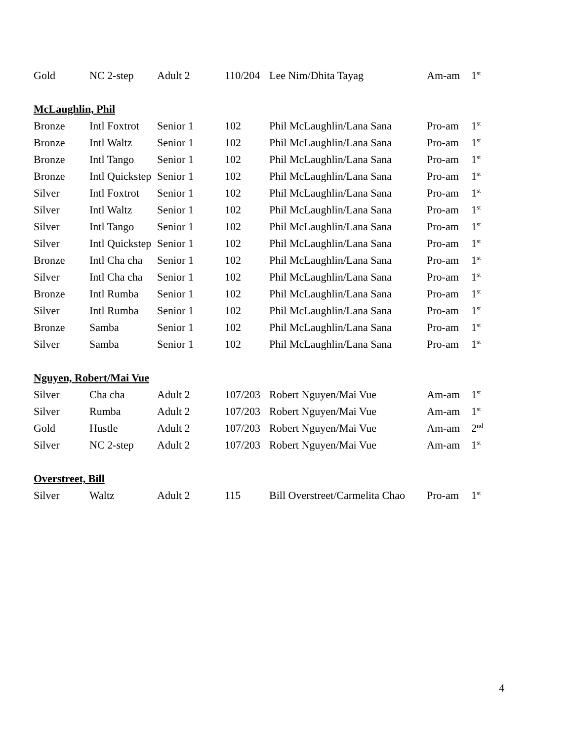| Gold | NC 2-step | Adult 2 | 110/204 | Lee Nim/Dhita Tayag | Am-am | 1<sup>st</sup> |
| McLaughlin, Phil | | | | | | |
| Bronze | Intl Foxtrot | Senior 1 | 102 | Phil McLaughlin/Lana Sana | Pro-am | 1<sup>st</sup> |
| Bronze | Intl Waltz | Senior 1 | 102 | Phil McLaughlin/Lana Sana | Pro-am | 1<sup>st</sup> |
| Bronze | Intl Tango | Senior 1 | 102 | Phil McLaughlin/Lana Sana | Pro-am | 1<sup>st</sup> |
| Bronze | Intl Quickstep | Senior 1 | 102 | Phil McLaughlin/Lana Sana | Pro-am | 1<sup>st</sup> |
| Silver | Intl Foxtrot | Senior 1 | 102 | Phil McLaughlin/Lana Sana | Pro-am | 1<sup>st</sup> |
| Silver | Intl Waltz | Senior 1 | 102 | Phil McLaughlin/Lana Sana | Pro-am | 1<sup>st</sup> |
| Silver | Intl Tango | Senior 1 | 102 | Phil McLaughlin/Lana Sana | Pro-am | 1<sup>st</sup> |
| Silver | Intl Quickstep | Senior 1 | 102 | Phil McLaughlin/Lana Sana | Pro-am | 1<sup>st</sup> |
| Bronze | Intl Cha cha | Senior 1 | 102 | Phil McLaughlin/Lana Sana | Pro-am | 1<sup>st</sup> |
| Silver | Intl Cha cha | Senior 1 | 102 | Phil McLaughlin/Lana Sana | Pro-am | 1<sup>st</sup> |
| Bronze | Intl Rumba | Senior 1 | 102 | Phil McLaughlin/Lana Sana | Pro-am | 1<sup>st</sup> |
| Silver | Intl Rumba | Senior 1 | 102 | Phil McLaughlin/Lana Sana | Pro-am | 1<sup>st</sup> |
| Bronze | Samba | Senior 1 | 102 | Phil McLaughlin/Lana Sana | Pro-am | 1<sup>st</sup> |
| Silver | Samba | Senior 1 | 102 | Phil McLaughlin/Lana Sana | Pro-am | 1<sup>st</sup> |
| Nguyen, Robert/Mai Vue | | | | | | |
| Silver | Cha cha | Adult 2 | 107/203 | Robert Nguyen/Mai Vue | Am-am | 1<sup>st</sup> |
| Silver | Rumba | Adult 2 | 107/203 | Robert Nguyen/Mai Vue | Am-am | 1<sup>st</sup> |
| Gold | Hustle | Adult 2 | 107/203 | Robert Nguyen/Mai Vue | Am-am | 2<sup>nd</sup> |
| Silver | NC 2-step | Adult 2 | 107/203 | Robert Nguyen/Mai Vue | Am-am | 1<sup>st</sup> |
| Overstreet, Bill | | | | | | |
| Silver | Waltz | Adult 2 | 115 | Bill Overstreet/Carmelita Chao | Pro-am | 1<sup>st</sup> |
4